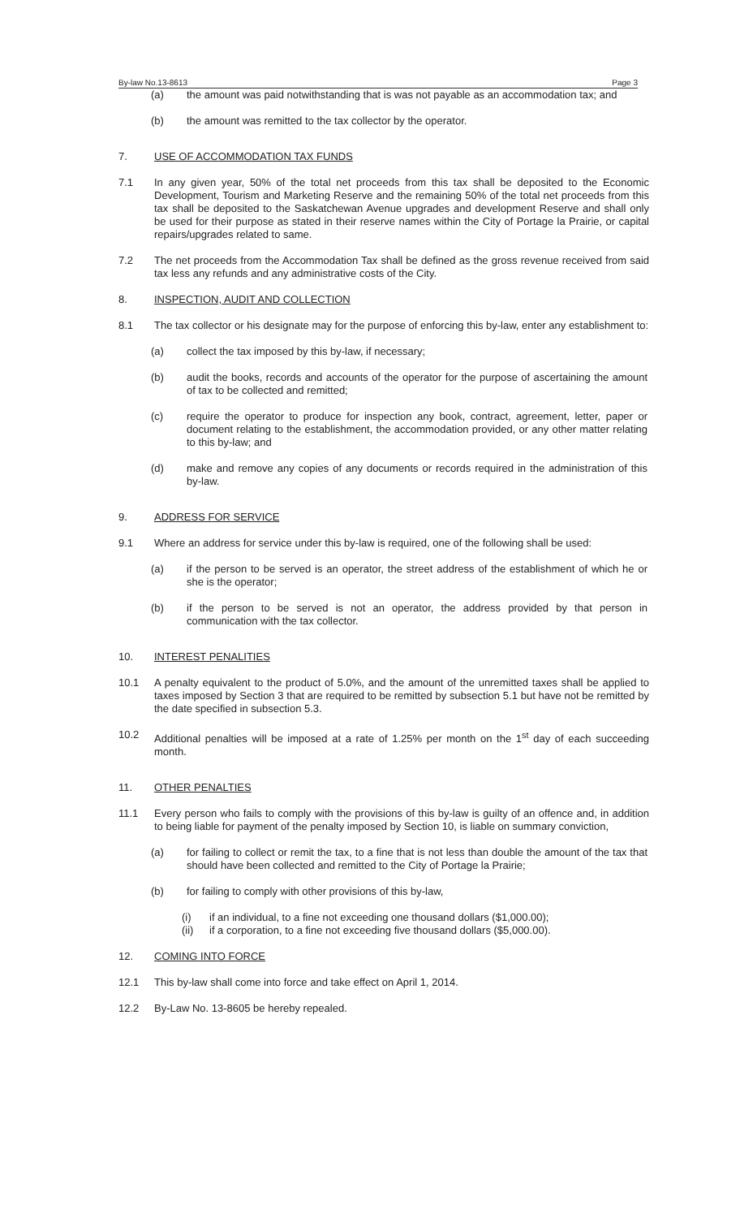By-law No.13-8613 Page 3
(a) the amount was paid notwithstanding that is was not payable as an accommodation tax; and
(b) the amount was remitted to the tax collector by the operator.
7. USE OF ACCOMMODATION TAX FUNDS
7.1 In any given year, 50% of the total net proceeds from this tax shall be deposited to the Economic Development, Tourism and Marketing Reserve and the remaining 50% of the total net proceeds from this tax shall be deposited to the Saskatchewan Avenue upgrades and development Reserve and shall only be used for their purpose as stated in their reserve names within the City of Portage la Prairie, or capital repairs/upgrades related to same.
7.2 The net proceeds from the Accommodation Tax shall be defined as the gross revenue received from said tax less any refunds and any administrative costs of the City.
8. INSPECTION, AUDIT AND COLLECTION
8.1 The tax collector or his designate may for the purpose of enforcing this by-law, enter any establishment to:
(a) collect the tax imposed by this by-law, if necessary;
(b) audit the books, records and accounts of the operator for the purpose of ascertaining the amount of tax to be collected and remitted;
(c) require the operator to produce for inspection any book, contract, agreement, letter, paper or document relating to the establishment, the accommodation provided, or any other matter relating to this by-law; and
(d) make and remove any copies of any documents or records required in the administration of this by-law.
9. ADDRESS FOR SERVICE
9.1 Where an address for service under this by-law is required, one of the following shall be used:
(a) if the person to be served is an operator, the street address of the establishment of which he or she is the operator;
(b) if the person to be served is not an operator, the address provided by that person in communication with the tax collector.
10. INTEREST PENALITIES
10.1 A penalty equivalent to the product of 5.0%, and the amount of the unremitted taxes shall be applied to taxes imposed by Section 3 that are required to be remitted by subsection 5.1 but have not be remitted by the date specified in subsection 5.3.
10.2 Additional penalties will be imposed at a rate of 1.25% per month on the 1<sup>st</sup> day of each succeeding month.
11. OTHER PENALTIES
11.1 Every person who fails to comply with the provisions of this by-law is guilty of an offence and, in addition to being liable for payment of the penalty imposed by Section 10, is liable on summary conviction,
(a) for failing to collect or remit the tax, to a fine that is not less than double the amount of the tax that should have been collected and remitted to the City of Portage la Prairie;
(b) for failing to comply with other provisions of this by-law,
(i) if an individual, to a fine not exceeding one thousand dollars ($1,000.00);
(ii) if a corporation, to a fine not exceeding five thousand dollars ($5,000.00).
12. COMING INTO FORCE
12.1 This by-law shall come into force and take effect on April 1, 2014.
12.2 By-Law No. 13-8605 be hereby repealed.